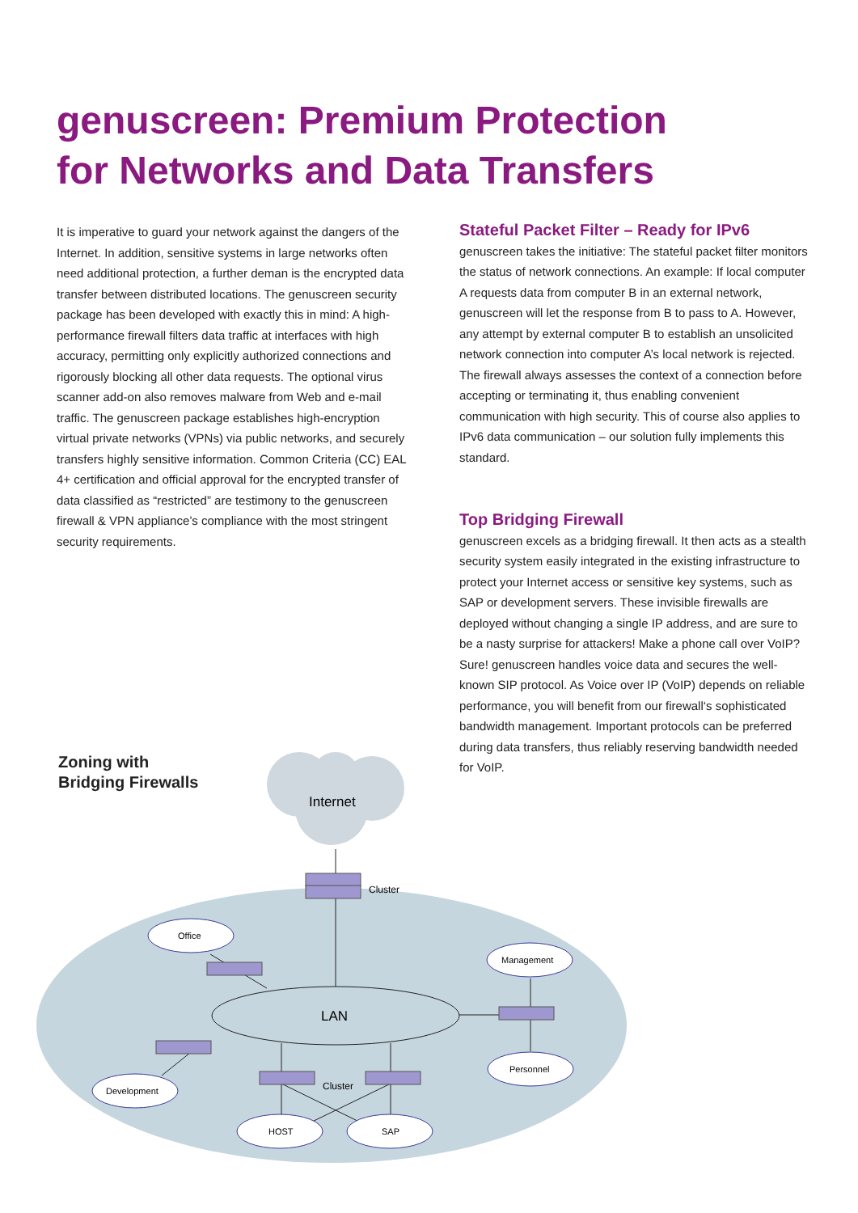genuscreen: Premium Protection
for Networks and Data Transfers
It is imperative to guard your network against the dangers of the Internet. In addition, sensitive systems in large networks often need additional protection, a further deman is the encrypted data transfer between distributed locations. The genuscreen security package has been developed with exactly this in mind: A high-performance firewall filters data traffic at interfaces with high accuracy, permitting only explicitly authorized connections and rigorously blocking all other data requests. The optional virus scanner add-on also removes malware from Web and e-mail traffic. The genuscreen package establishes high-encryption virtual private networks (VPNs) via public networks, and securely transfers highly sensitive information. Common Criteria (CC) EAL 4+ certification and official approval for the encrypted transfer of data classified as “restricted” are testimony to the genuscreen firewall & VPN appliance’s compliance with the most stringent security requirements.
Stateful Packet Filter – Ready for IPv6
genuscreen takes the initiative: The stateful packet filter monitors the status of network connections. An example: If local computer A requests data from computer B in an external network, genuscreen will let the response from B to pass to A. However, any attempt by external computer B to establish an unsolicited network connection into computer A’s local network is rejected. The firewall always assesses the context of a connection before accepting or terminating it, thus enabling convenient communication with high security. This of course also applies to IPv6 data communication – our solution fully implements this standard.
Top Bridging Firewall
genuscreen excels as a bridging firewall. It then acts as a stealth security system easily integrated in the existing infrastructure to protect your Internet access or sensitive key systems, such as SAP or development servers. These invisible firewalls are deployed without changing a single IP address, and are sure to be a nasty surprise for attackers! Make a phone call over VoIP? Sure! genuscreen handles voice data and secures the well-known SIP protocol. As Voice over IP (VoIP) depends on reliable performance, you will benefit from our firewall‘s sophisticated bandwidth management. Important protocols can be preferred during data transfers, thus reliably reserving bandwidth needed for VoIP.
Internet
Cluster
Cluster
LAN
Office
Management
Personnel
Development
HOST
SAP
Zoning with
Bridging Firewalls